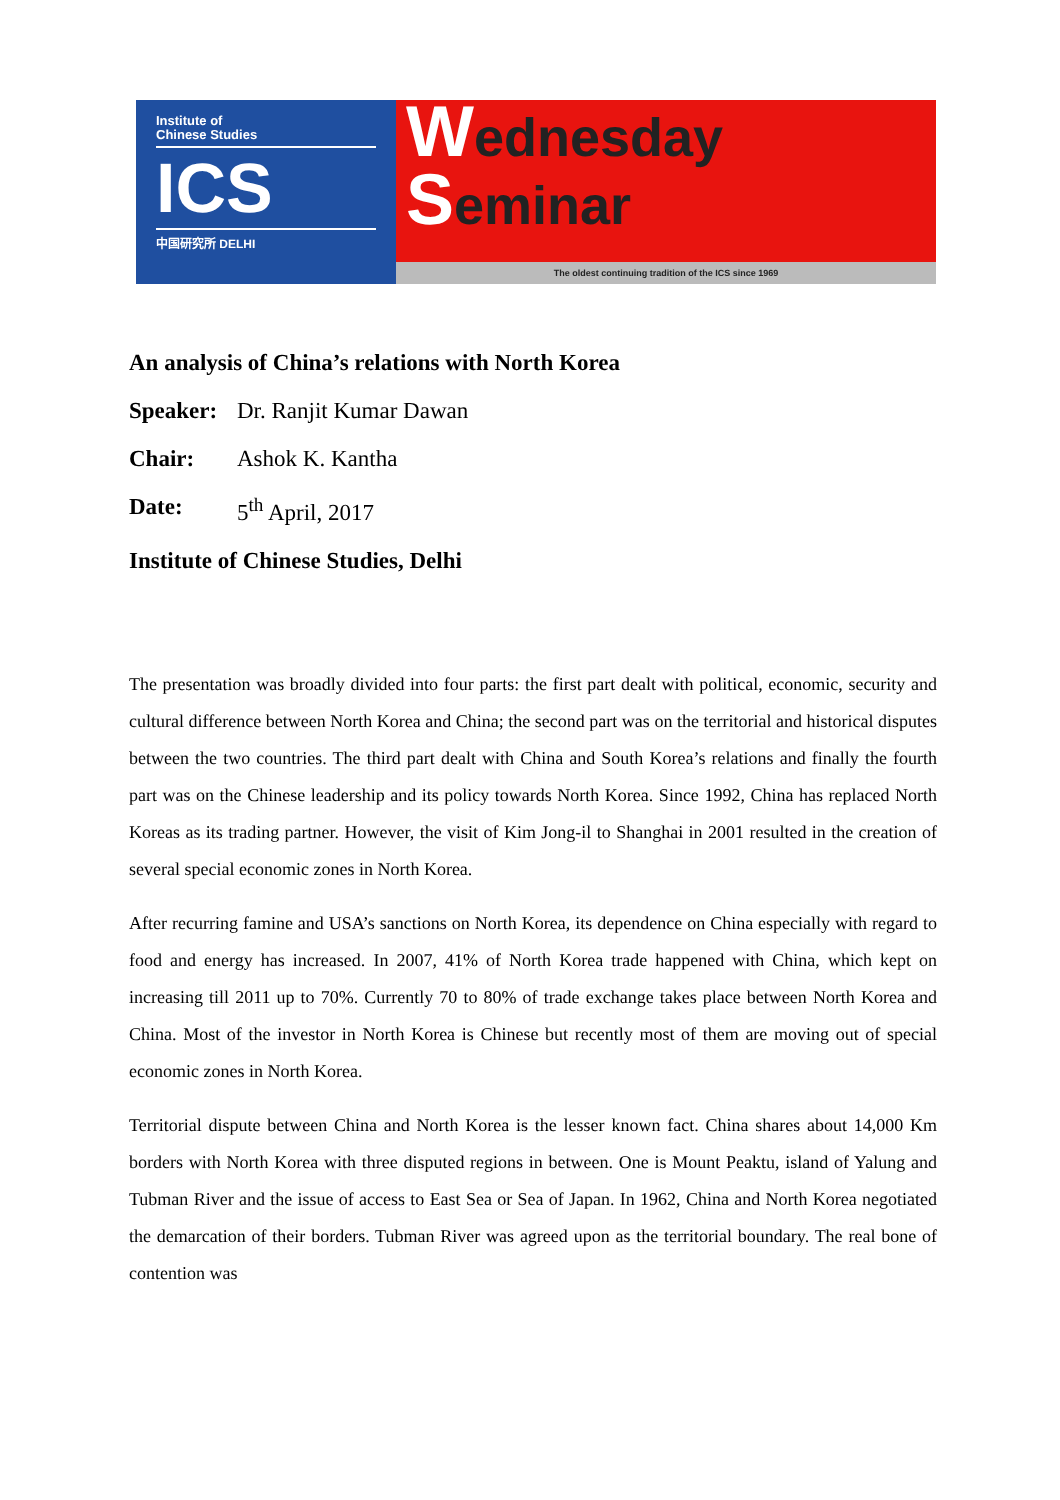Institute of
Chinese Studies
ICS
中国研究所 DELHI
Wednesday
Seminar
The oldest continuing tradition of the ICS since 1969
An analysis of China’s relations with North Korea
Speaker: Dr. Ranjit Kumar Dawan
Chair: Ashok K. Kantha
Date: 5<sup>th</sup> April, 2017
Institute of Chinese Studies, Delhi
The presentation was broadly divided into four parts: the first part dealt with political, economic, security and cultural difference between North Korea and China; the second part was on the territorial and historical disputes between the two countries. The third part dealt with China and South Korea’s relations and finally the fourth part was on the Chinese leadership and its policy towards North Korea. Since 1992, China has replaced North Koreas as its trading partner. However, the visit of Kim Jong-il to Shanghai in 2001 resulted in the creation of several special economic zones in North Korea.
After recurring famine and USA’s sanctions on North Korea, its dependence on China especially with regard to food and energy has increased. In 2007, 41% of North Korea trade happened with China, which kept on increasing till 2011 up to 70%. Currently 70 to 80% of trade exchange takes place between North Korea and China. Most of the investor in North Korea is Chinese but recently most of them are moving out of special economic zones in North Korea.
Territorial dispute between China and North Korea is the lesser known fact. China shares about 14,000 Km borders with North Korea with three disputed regions in between. One is Mount Peaktu, island of Yalung and Tubman River and the issue of access to East Sea or Sea of Japan. In 1962, China and North Korea negotiated the demarcation of their borders. Tubman River was agreed upon as the territorial boundary. The real bone of contention was